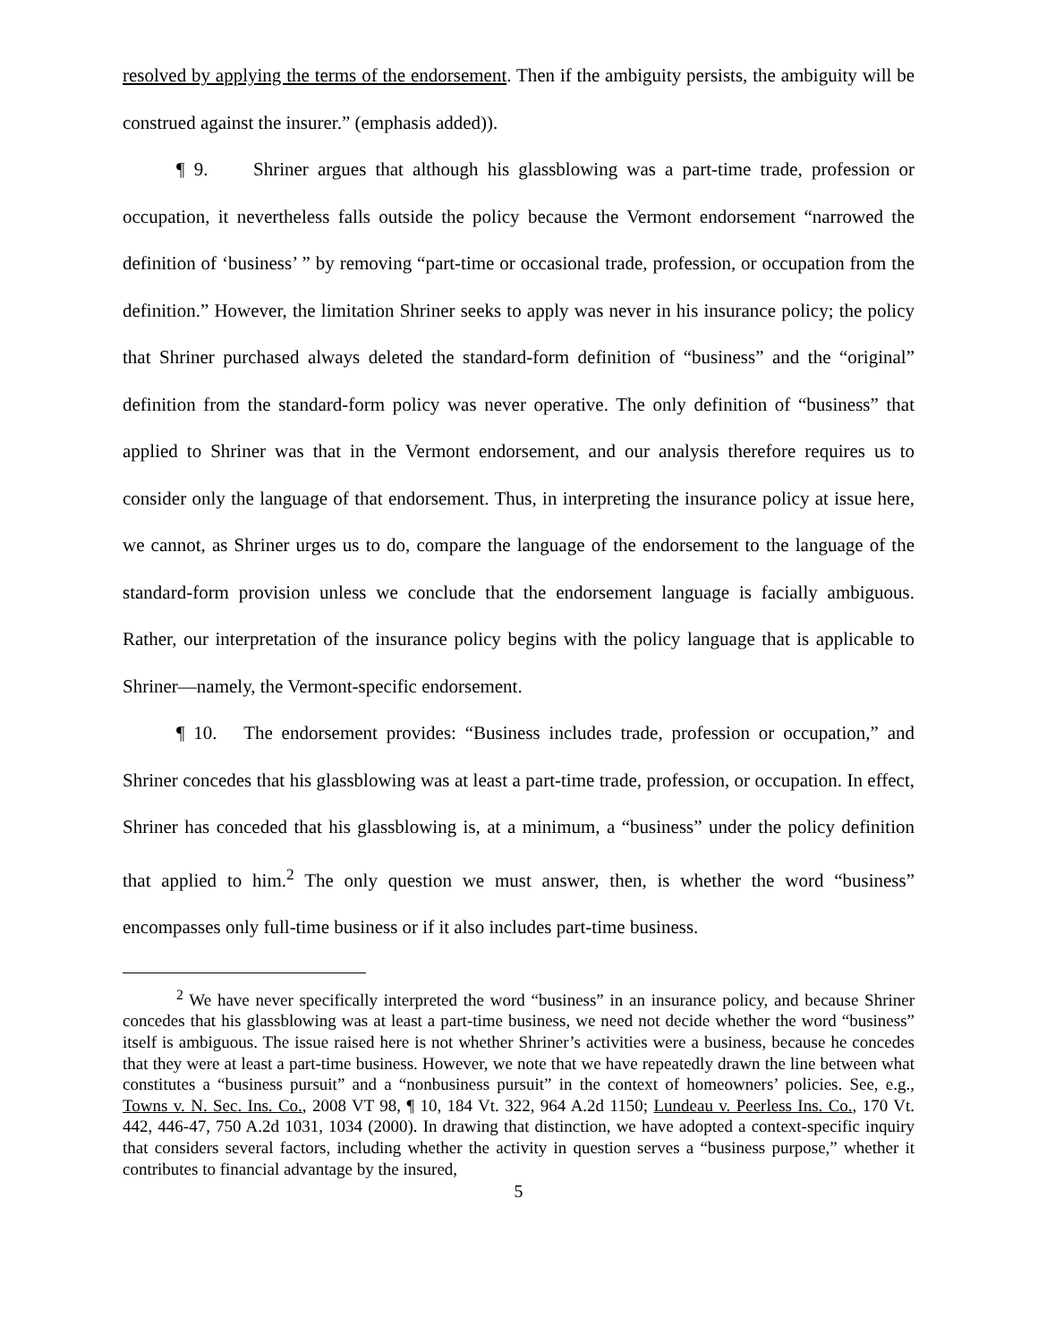resolved by applying the terms of the endorsement. Then if the ambiguity persists, the ambiguity will be construed against the insurer.” (emphasis added)).
¶ 9. Shriner argues that although his glassblowing was a part-time trade, profession or occupation, it nevertheless falls outside the policy because the Vermont endorsement “narrowed the definition of ‘business’ ” by removing “part-time or occasional trade, profession, or occupation from the definition.” However, the limitation Shriner seeks to apply was never in his insurance policy; the policy that Shriner purchased always deleted the standard-form definition of “business” and the “original” definition from the standard-form policy was never operative. The only definition of “business” that applied to Shriner was that in the Vermont endorsement, and our analysis therefore requires us to consider only the language of that endorsement. Thus, in interpreting the insurance policy at issue here, we cannot, as Shriner urges us to do, compare the language of the endorsement to the language of the standard-form provision unless we conclude that the endorsement language is facially ambiguous. Rather, our interpretation of the insurance policy begins with the policy language that is applicable to Shriner—namely, the Vermont-specific endorsement.
¶ 10. The endorsement provides: “Business includes trade, profession or occupation,” and Shriner concedes that his glassblowing was at least a part-time trade, profession, or occupation. In effect, Shriner has conceded that his glassblowing is, at a minimum, a “business” under the policy definition that applied to him.<sup>2</sup> The only question we must answer, then, is whether the word “business” encompasses only full-time business or if it also includes part-time business.
<sup>2</sup> We have never specifically interpreted the word “business” in an insurance policy, and because Shriner concedes that his glassblowing was at least a part-time business, we need not decide whether the word “business” itself is ambiguous. The issue raised here is not whether Shriner’s activities were a business, because he concedes that they were at least a part-time business. However, we note that we have repeatedly drawn the line between what constitutes a “business pursuit” and a “nonbusiness pursuit” in the context of homeowners’ policies. See, e.g., Towns v. N. Sec. Ins. Co., 2008 VT 98, ¶ 10, 184 Vt. 322, 964 A.2d 1150; Lundeau v. Peerless Ins. Co., 170 Vt. 442, 446-47, 750 A.2d 1031, 1034 (2000). In drawing that distinction, we have adopted a context-specific inquiry that considers several factors, including whether the activity in question serves a “business purpose,” whether it contributes to financial advantage by the insured,
5